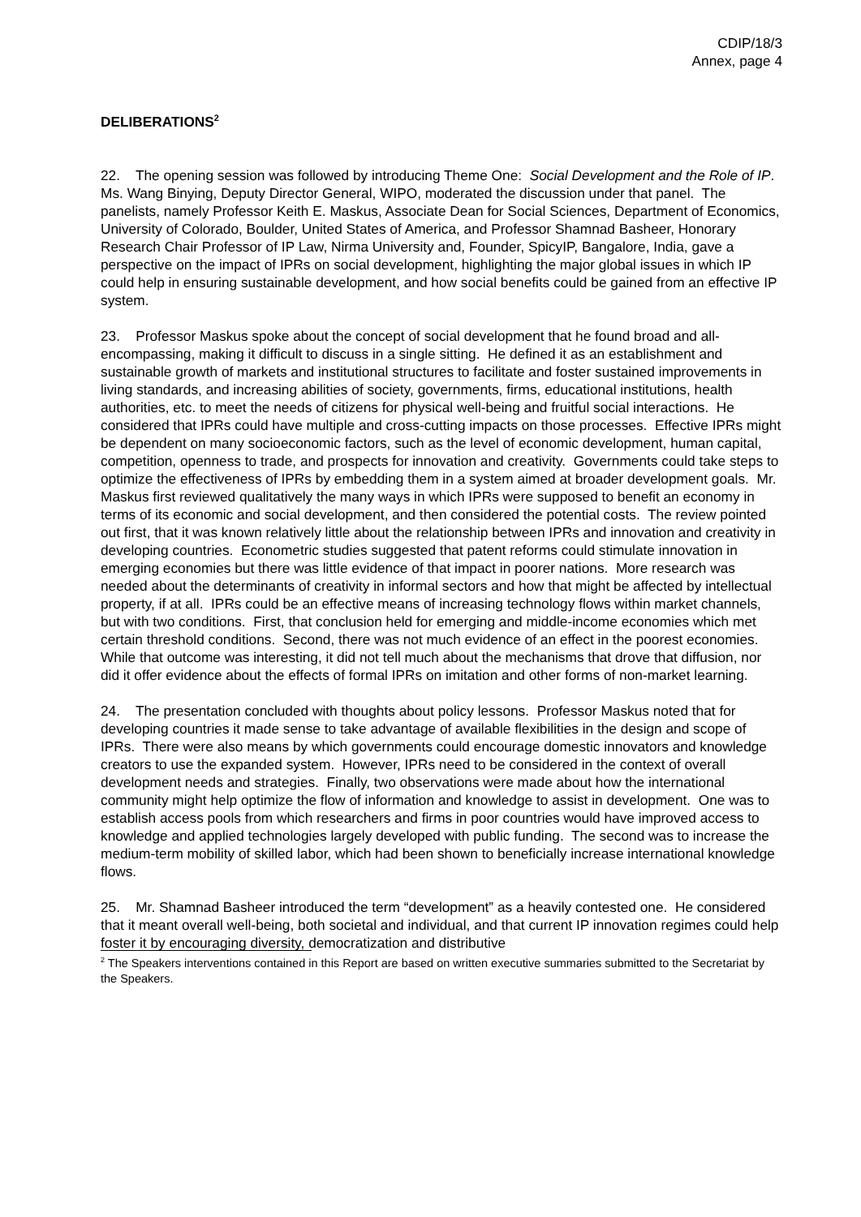CDIP/18/3
Annex, page 4
DELIBERATIONS<sup>2</sup>
22. The opening session was followed by introducing Theme One: Social Development and the Role of IP. Ms. Wang Binying, Deputy Director General, WIPO, moderated the discussion under that panel. The panelists, namely Professor Keith E. Maskus, Associate Dean for Social Sciences, Department of Economics, University of Colorado, Boulder, United States of America, and Professor Shamnad Basheer, Honorary Research Chair Professor of IP Law, Nirma University and, Founder, SpicyIP, Bangalore, India, gave a perspective on the impact of IPRs on social development, highlighting the major global issues in which IP could help in ensuring sustainable development, and how social benefits could be gained from an effective IP system.
23. Professor Maskus spoke about the concept of social development that he found broad and all-encompassing, making it difficult to discuss in a single sitting. He defined it as an establishment and sustainable growth of markets and institutional structures to facilitate and foster sustained improvements in living standards, and increasing abilities of society, governments, firms, educational institutions, health authorities, etc. to meet the needs of citizens for physical well-being and fruitful social interactions. He considered that IPRs could have multiple and cross-cutting impacts on those processes. Effective IPRs might be dependent on many socioeconomic factors, such as the level of economic development, human capital, competition, openness to trade, and prospects for innovation and creativity. Governments could take steps to optimize the effectiveness of IPRs by embedding them in a system aimed at broader development goals. Mr. Maskus first reviewed qualitatively the many ways in which IPRs were supposed to benefit an economy in terms of its economic and social development, and then considered the potential costs. The review pointed out first, that it was known relatively little about the relationship between IPRs and innovation and creativity in developing countries. Econometric studies suggested that patent reforms could stimulate innovation in emerging economies but there was little evidence of that impact in poorer nations. More research was needed about the determinants of creativity in informal sectors and how that might be affected by intellectual property, if at all. IPRs could be an effective means of increasing technology flows within market channels, but with two conditions. First, that conclusion held for emerging and middle-income economies which met certain threshold conditions. Second, there was not much evidence of an effect in the poorest economies. While that outcome was interesting, it did not tell much about the mechanisms that drove that diffusion, nor did it offer evidence about the effects of formal IPRs on imitation and other forms of non-market learning.
24. The presentation concluded with thoughts about policy lessons. Professor Maskus noted that for developing countries it made sense to take advantage of available flexibilities in the design and scope of IPRs. There were also means by which governments could encourage domestic innovators and knowledge creators to use the expanded system. However, IPRs need to be considered in the context of overall development needs and strategies. Finally, two observations were made about how the international community might help optimize the flow of information and knowledge to assist in development. One was to establish access pools from which researchers and firms in poor countries would have improved access to knowledge and applied technologies largely developed with public funding. The second was to increase the medium-term mobility of skilled labor, which had been shown to beneficially increase international knowledge flows.
25. Mr. Shamnad Basheer introduced the term “development” as a heavily contested one. He considered that it meant overall well-being, both societal and individual, and that current IP innovation regimes could help foster it by encouraging diversity, democratization and distributive
<sup>2</sup> The Speakers interventions contained in this Report are based on written executive summaries submitted to the Secretariat by the Speakers.